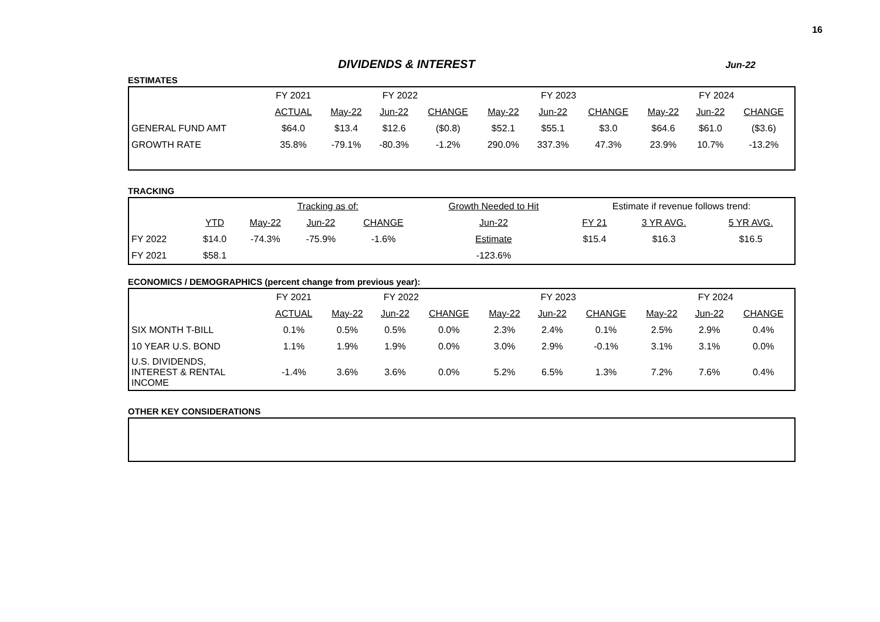16
DIVIDENDS & INTEREST
Jun-22
ESTIMATES
| | FY 2021 | FY 2022 | | | FY 2023 | | | FY 2024 | | |
| | ACTUAL | May-22 | Jun-22 | CHANGE | May-22 | Jun-22 | CHANGE | May-22 | Jun-22 | CHANGE |
| GENERAL FUND AMT | $64.0 | $13.4 | $12.6 | ($0.8) | $52.1 | $55.1 | $3.0 | $64.6 | $61.0 | ($3.6) |
| GROWTH RATE | 35.8% | -79.1% | -80.3% | -1.2% | 290.0% | 337.3% | 47.3% | 23.9% | 10.7% | -13.2% |
TRACKING
| | | Tracking as of: | | | Growth Needed to Hit | Estimate if revenue follows trend: | | |
| | YTD | May-22 | Jun-22 | CHANGE | Jun-22 | FY 21 | 3 YR AVG. | 5 YR AVG. |
| FY 2022 | $14.0 | -74.3% | -75.9% | -1.6% | Estimate | $15.4 | $16.3 | $16.5 |
| FY 2021 | $58.1 | | | | -123.6% | | | |
ECONOMICS / DEMOGRAPHICS (percent change from previous year):
| | FY 2021 | FY 2022 | | | FY 2023 | | | FY 2024 | | |
| | ACTUAL | May-22 | Jun-22 | CHANGE | May-22 | Jun-22 | CHANGE | May-22 | Jun-22 | CHANGE |
| SIX MONTH T-BILL | 0.1% | 0.5% | 0.5% | 0.0% | 2.3% | 2.4% | 0.1% | 2.5% | 2.9% | 0.4% |
| 10 YEAR U.S. BOND | 1.1% | 1.9% | 1.9% | 0.0% | 3.0% | 2.9% | -0.1% | 3.1% | 3.1% | 0.0% |
| U.S. DIVIDENDS, INTEREST & RENTAL INCOME | -1.4% | 3.6% | 3.6% | 0.0% | 5.2% | 6.5% | 1.3% | 7.2% | 7.6% | 0.4% |
OTHER KEY CONSIDERATIONS